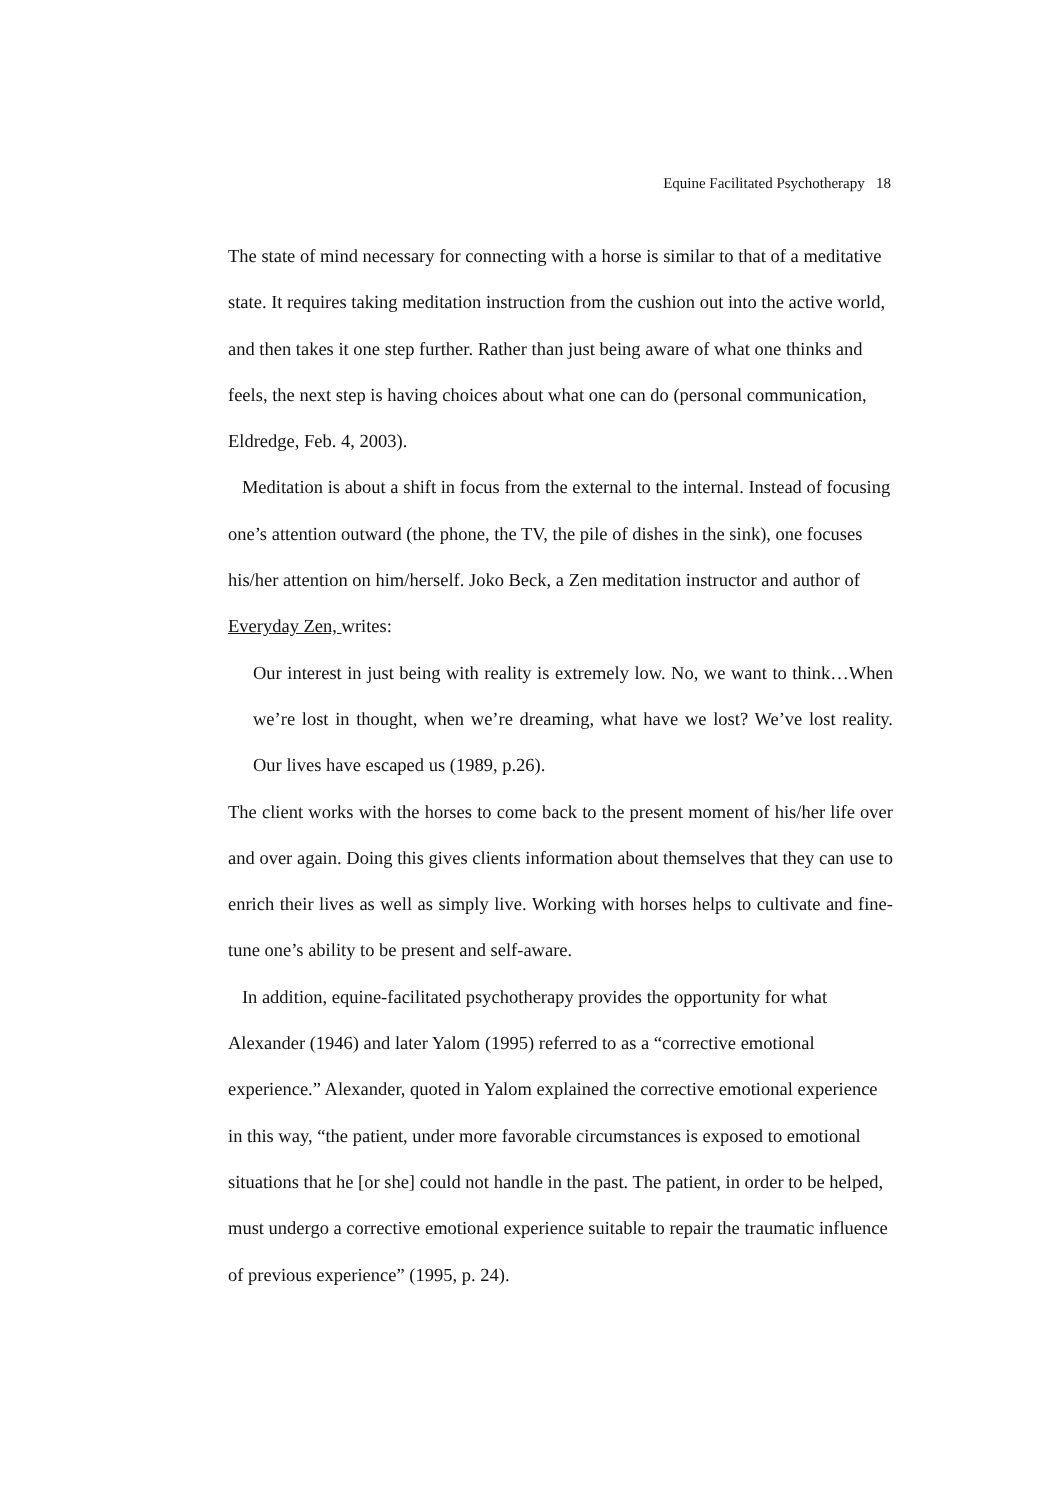Equine Facilitated Psychotherapy 18
The state of mind necessary for connecting with a horse is similar to that of a meditative state. It requires taking meditation instruction from the cushion out into the active world, and then takes it one step further. Rather than just being aware of what one thinks and feels, the next step is having choices about what one can do (personal communication, Eldredge, Feb. 4, 2003).
Meditation is about a shift in focus from the external to the internal. Instead of focusing one’s attention outward (the phone, the TV, the pile of dishes in the sink), one focuses his/her attention on him/herself. Joko Beck, a Zen meditation instructor and author of Everyday Zen, writes:
Our interest in just being with reality is extremely low. No, we want to think…When we’re lost in thought, when we’re dreaming, what have we lost? We’ve lost reality. Our lives have escaped us (1989, p.26).
The client works with the horses to come back to the present moment of his/her life over and over again. Doing this gives clients information about themselves that they can use to enrich their lives as well as simply live. Working with horses helps to cultivate and fine-tune one’s ability to be present and self-aware.
In addition, equine-facilitated psychotherapy provides the opportunity for what Alexander (1946) and later Yalom (1995) referred to as a “corrective emotional experience.” Alexander, quoted in Yalom explained the corrective emotional experience in this way, “the patient, under more favorable circumstances is exposed to emotional situations that he [or she] could not handle in the past. The patient, in order to be helped, must undergo a corrective emotional experience suitable to repair the traumatic influence of previous experience” (1995, p. 24).